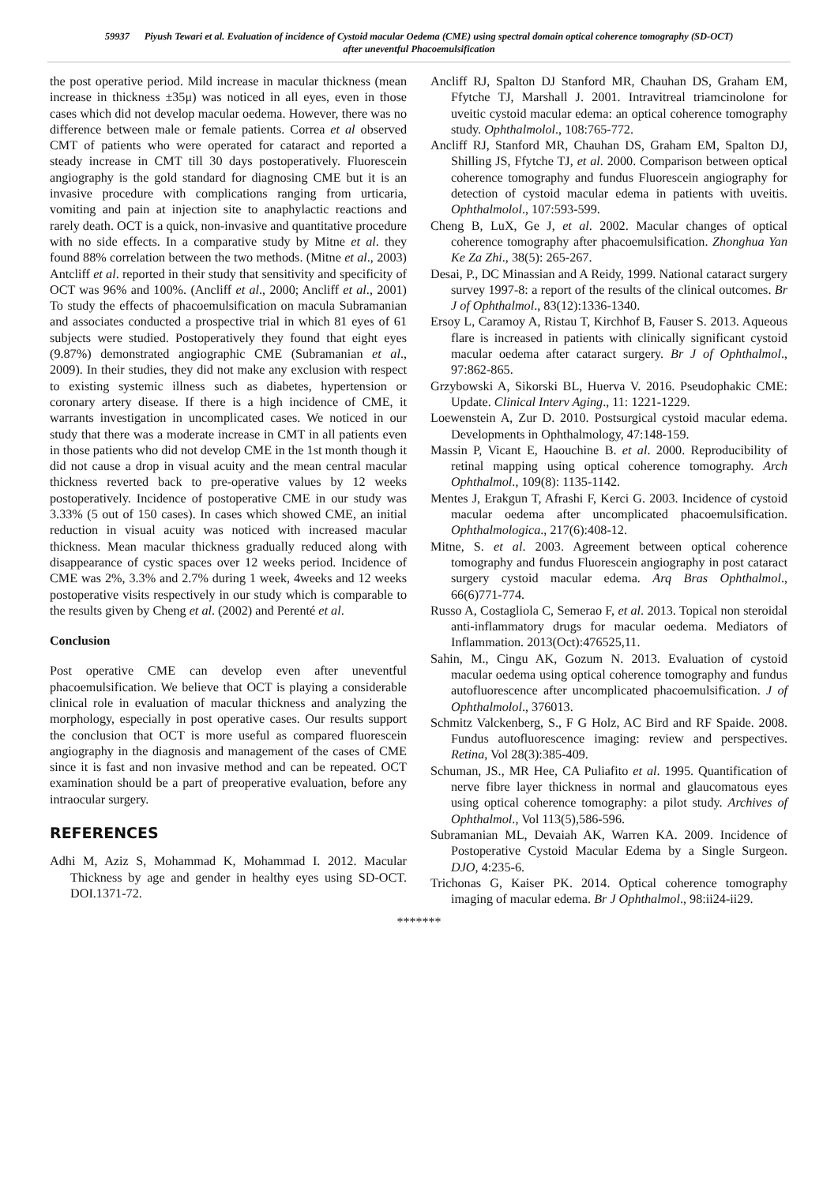59937 Piyush Tewari et al. Evaluation of incidence of Cystoid macular Oedema (CME) using spectral domain optical coherence tomography (SD-OCT)
after uneventful Phacoemulsification
the post operative period. Mild increase in macular thickness (mean increase in thickness ±35μ) was noticed in all eyes, even in those cases which did not develop macular oedema. However, there was no difference between male or female patients. Correa et al observed CMT of patients who were operated for cataract and reported a steady increase in CMT till 30 days postoperatively. Fluorescein angiography is the gold standard for diagnosing CME but it is an invasive procedure with complications ranging from urticaria, vomiting and pain at injection site to anaphylactic reactions and rarely death. OCT is a quick, non-invasive and quantitative procedure with no side effects. In a comparative study by Mitne et al. they found 88% correlation between the two methods. (Mitne et al., 2003) Antcliff et al. reported in their study that sensitivity and specificity of OCT was 96% and 100%. (Ancliff et al., 2000; Ancliff et al., 2001) To study the effects of phacoemulsification on macula Subramanian and associates conducted a prospective trial in which 81 eyes of 61 subjects were studied. Postoperatively they found that eight eyes (9.87%) demonstrated angiographic CME (Subramanian et al., 2009). In their studies, they did not make any exclusion with respect to existing systemic illness such as diabetes, hypertension or coronary artery disease. If there is a high incidence of CME, it warrants investigation in uncomplicated cases. We noticed in our study that there was a moderate increase in CMT in all patients even in those patients who did not develop CME in the 1st month though it did not cause a drop in visual acuity and the mean central macular thickness reverted back to pre-operative values by 12 weeks postoperatively. Incidence of postoperative CME in our study was 3.33% (5 out of 150 cases). In cases which showed CME, an initial reduction in visual acuity was noticed with increased macular thickness. Mean macular thickness gradually reduced along with disappearance of cystic spaces over 12 weeks period. Incidence of CME was 2%, 3.3% and 2.7% during 1 week, 4weeks and 12 weeks postoperative visits respectively in our study which is comparable to the results given by Cheng et al. (2002) and Perenté et al.
Conclusion
Post operative CME can develop even after uneventful phacoemulsification. We believe that OCT is playing a considerable clinical role in evaluation of macular thickness and analyzing the morphology, especially in post operative cases. Our results support the conclusion that OCT is more useful as compared fluorescein angiography in the diagnosis and management of the cases of CME since it is fast and non invasive method and can be repeated. OCT examination should be a part of preoperative evaluation, before any intraocular surgery.
REFERENCES
Adhi M, Aziz S, Mohammad K, Mohammad I. 2012. Macular Thickness by age and gender in healthy eyes using SD-OCT. DOI.1371-72.
Ancliff RJ, Spalton DJ Stanford MR, Chauhan DS, Graham EM, Ffytche TJ, Marshall J. 2001. Intravitreal triamcinolone for uveitic cystoid macular edema: an optical coherence tomography study. Ophthalmolol., 108:765-772.
Ancliff RJ, Stanford MR, Chauhan DS, Graham EM, Spalton DJ, Shilling JS, Ffytche TJ, et al. 2000. Comparison between optical coherence tomography and fundus Fluorescein angiography for detection of cystoid macular edema in patients with uveitis. Ophthalmolol., 107:593-599.
Cheng B, LuX, Ge J, et al. 2002. Macular changes of optical coherence tomography after phacoemulsification. Zhonghua Yan Ke Za Zhi., 38(5): 265-267.
Desai, P., DC Minassian and A Reidy, 1999. National cataract surgery survey 1997-8: a report of the results of the clinical outcomes. Br J of Ophthalmol., 83(12):1336-1340.
Ersoy L, Caramoy A, Ristau T, Kirchhof B, Fauser S. 2013. Aqueous flare is increased in patients with clinically significant cystoid macular oedema after cataract surgery. Br J of Ophthalmol., 97:862-865.
Grzybowski A, Sikorski BL, Huerva V. 2016. Pseudophakic CME: Update. Clinical Interv Aging., 11: 1221-1229.
Loewenstein A, Zur D. 2010. Postsurgical cystoid macular edema. Developments in Ophthalmology, 47:148-159.
Massin P, Vicant E, Haouchine B. et al. 2000. Reproducibility of retinal mapping using optical coherence tomography. Arch Ophthalmol., 109(8): 1135-1142.
Mentes J, Erakgun T, Afrashi F, Kerci G. 2003. Incidence of cystoid macular oedema after uncomplicated phacoemulsification. Ophthalmologica., 217(6):408-12.
Mitne, S. et al. 2003. Agreement between optical coherence tomography and fundus Fluorescein angiography in post cataract surgery cystoid macular edema. Arq Bras Ophthalmol., 66(6)771-774.
Russo A, Costagliola C, Semerao F, et al. 2013. Topical non steroidal anti-inflammatory drugs for macular oedema. Mediators of Inflammation. 2013(Oct):476525,11.
Sahin, M., Cingu AK, Gozum N. 2013. Evaluation of cystoid macular oedema using optical coherence tomography and fundus autofluorescence after uncomplicated phacoemulsification. J of Ophthalmolol., 376013.
Schmitz Valckenberg, S., F G Holz, AC Bird and RF Spaide. 2008. Fundus autofluorescence imaging: review and perspectives. Retina, Vol 28(3):385-409.
Schuman, JS., MR Hee, CA Puliafito et al. 1995. Quantification of nerve fibre layer thickness in normal and glaucomatous eyes using optical coherence tomography: a pilot study. Archives of Ophthalmol., Vol 113(5),586-596.
Subramanian ML, Devaiah AK, Warren KA. 2009. Incidence of Postoperative Cystoid Macular Edema by a Single Surgeon. DJO, 4:235-6.
Trichonas G, Kaiser PK. 2014. Optical coherence tomography imaging of macular edema. Br J Ophthalmol., 98:ii24-ii29.
*******